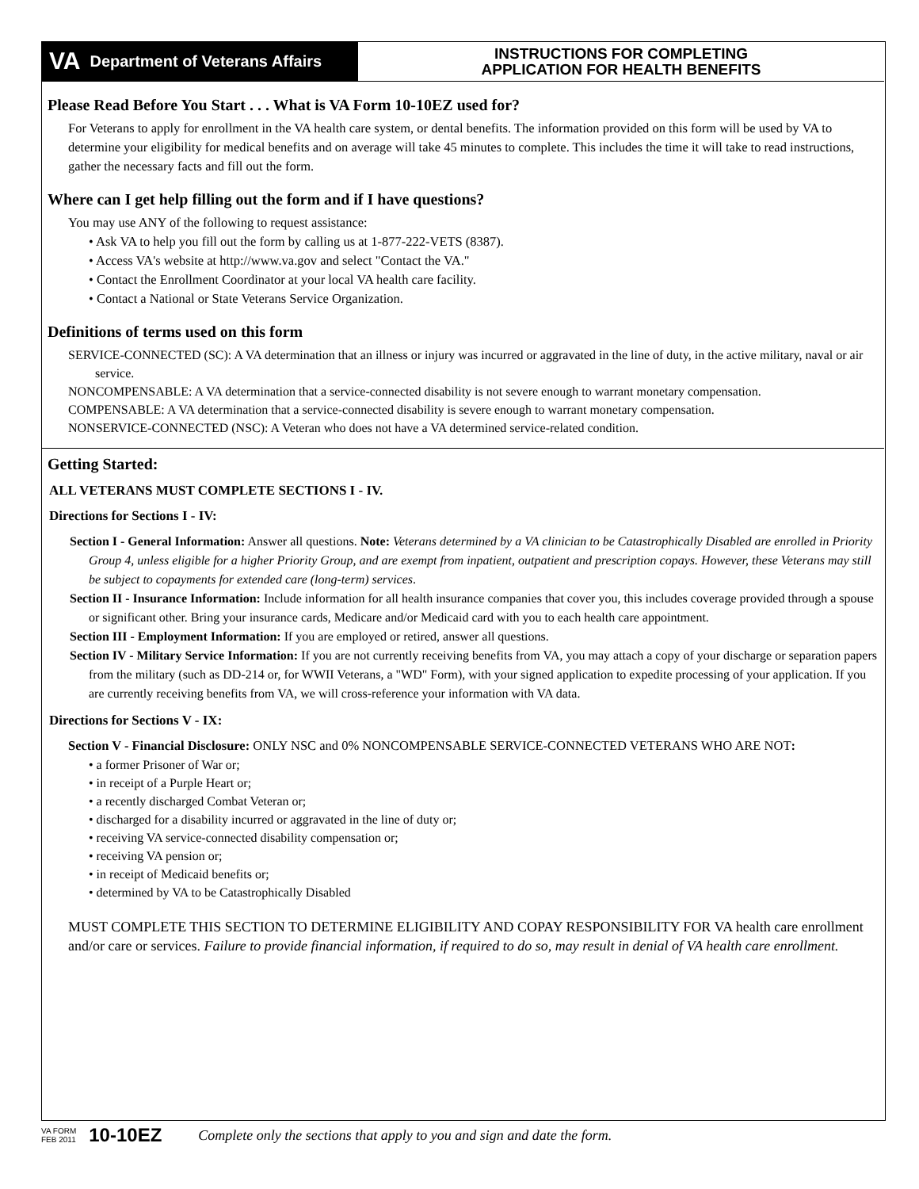VA Department of Veterans Affairs
INSTRUCTIONS FOR COMPLETING
APPLICATION FOR HEALTH BENEFITS
Please Read Before You Start . . . What is VA Form 10-10EZ used for?
For Veterans to apply for enrollment in the VA health care system, or dental benefits. The information provided on this form will be used by VA to determine your eligibility for medical benefits and on average will take 45 minutes to complete. This includes the time it will take to read instructions, gather the necessary facts and fill out the form.
Where can I get help filling out the form and if I have questions?
You may use ANY of the following to request assistance:
• Ask VA to help you fill out the form by calling us at 1-877-222-VETS (8387).
• Access VA's website at http://www.va.gov and select "Contact the VA."
• Contact the Enrollment Coordinator at your local VA health care facility.
• Contact a National or State Veterans Service Organization.
Definitions of terms used on this form
SERVICE-CONNECTED (SC): A VA determination that an illness or injury was incurred or aggravated in the line of duty, in the active military, naval or air service.
NONCOMPENSABLE: A VA determination that a service-connected disability is not severe enough to warrant monetary compensation.
COMPENSABLE: A VA determination that a service-connected disability is severe enough to warrant monetary compensation.
NONSERVICE-CONNECTED (NSC): A Veteran who does not have a VA determined service-related condition.
Getting Started:
ALL VETERANS MUST COMPLETE SECTIONS I - IV.
Directions for Sections I - IV:
Section I - General Information: Answer all questions. Note: Veterans determined by a VA clinician to be Catastrophically Disabled are enrolled in Priority Group 4, unless eligible for a higher Priority Group, and are exempt from inpatient, outpatient and prescription copays. However, these Veterans may still be subject to copayments for extended care (long-term) services.
Section II - Insurance Information: Include information for all health insurance companies that cover you, this includes coverage provided through a spouse or significant other. Bring your insurance cards, Medicare and/or Medicaid card with you to each health care appointment.
Section III - Employment Information: If you are employed or retired, answer all questions.
Section IV - Military Service Information: If you are not currently receiving benefits from VA, you may attach a copy of your discharge or separation papers from the military (such as DD-214 or, for WWII Veterans, a "WD" Form), with your signed application to expedite processing of your application. If you are currently receiving benefits from VA, we will cross-reference your information with VA data.
Directions for Sections V - IX:
Section V - Financial Disclosure: ONLY NSC and 0% NONCOMPENSABLE SERVICE-CONNECTED VETERANS WHO ARE NOT:
• a former Prisoner of War or;
• in receipt of a Purple Heart or;
• a recently discharged Combat Veteran or;
• discharged for a disability incurred or aggravated in the line of duty or;
• receiving VA service-connected disability compensation or;
• receiving VA pension or;
• in receipt of Medicaid benefits or;
• determined by VA to be Catastrophically Disabled
MUST COMPLETE THIS SECTION TO DETERMINE ELIGIBILITY AND COPAY RESPONSIBILITY FOR VA health care enrollment and/or care or services. Failure to provide financial information, if required to do so, may result in denial of VA health care enrollment.
VA FORM
FEB 2011 10-10EZ Complete only the sections that apply to you and sign and date the form.